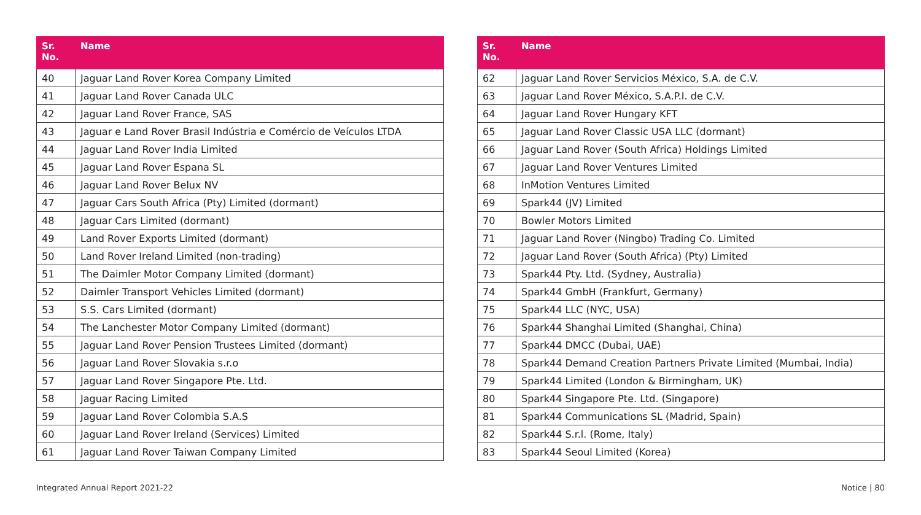| Sr. No. | Name |
| --- | --- |
| 40 | Jaguar Land Rover Korea Company Limited |
| 41 | Jaguar Land Rover Canada ULC |
| 42 | Jaguar Land Rover France, SAS |
| 43 | Jaguar e Land Rover Brasil Indústria e Comércio de Veículos LTDA |
| 44 | Jaguar Land Rover India Limited |
| 45 | Jaguar Land Rover Espana SL |
| 46 | Jaguar Land Rover Belux NV |
| 47 | Jaguar Cars South Africa (Pty) Limited (dormant) |
| 48 | Jaguar Cars Limited (dormant) |
| 49 | Land Rover Exports Limited (dormant) |
| 50 | Land Rover Ireland Limited (non-trading) |
| 51 | The Daimler Motor Company Limited (dormant) |
| 52 | Daimler Transport Vehicles Limited (dormant) |
| 53 | S.S. Cars Limited (dormant) |
| 54 | The Lanchester Motor Company Limited (dormant) |
| 55 | Jaguar Land Rover Pension Trustees Limited (dormant) |
| 56 | Jaguar Land Rover Slovakia s.r.o |
| 57 | Jaguar Land Rover Singapore Pte. Ltd. |
| 58 | Jaguar Racing Limited |
| 59 | Jaguar Land Rover Colombia S.A.S |
| 60 | Jaguar Land Rover Ireland (Services) Limited |
| 61 | Jaguar Land Rover Taiwan Company Limited |
| Sr. No. | Name |
| --- | --- |
| 62 | Jaguar Land Rover Servicios México, S.A. de C.V. |
| 63 | Jaguar Land Rover México, S.A.P.I. de C.V. |
| 64 | Jaguar Land Rover Hungary KFT |
| 65 | Jaguar Land Rover Classic USA LLC (dormant) |
| 66 | Jaguar Land Rover (South Africa) Holdings Limited |
| 67 | Jaguar Land Rover Ventures Limited |
| 68 | InMotion Ventures Limited |
| 69 | Spark44 (JV) Limited |
| 70 | Bowler Motors Limited |
| 71 | Jaguar Land Rover (Ningbo) Trading Co. Limited |
| 72 | Jaguar Land Rover (South Africa) (Pty) Limited |
| 73 | Spark44 Pty. Ltd. (Sydney, Australia) |
| 74 | Spark44 GmbH (Frankfurt, Germany) |
| 75 | Spark44 LLC (NYC, USA) |
| 76 | Spark44 Shanghai Limited (Shanghai, China) |
| 77 | Spark44 DMCC (Dubai, UAE) |
| 78 | Spark44 Demand Creation Partners Private Limited (Mumbai, India) |
| 79 | Spark44 Limited (London & Birmingham, UK) |
| 80 | Spark44 Singapore Pte. Ltd. (Singapore) |
| 81 | Spark44 Communications SL (Madrid, Spain) |
| 82 | Spark44 S.r.l. (Rome, Italy) |
| 83 | Spark44 Seoul Limited (Korea) |
Integrated Annual Report 2021-22 Notice | 80